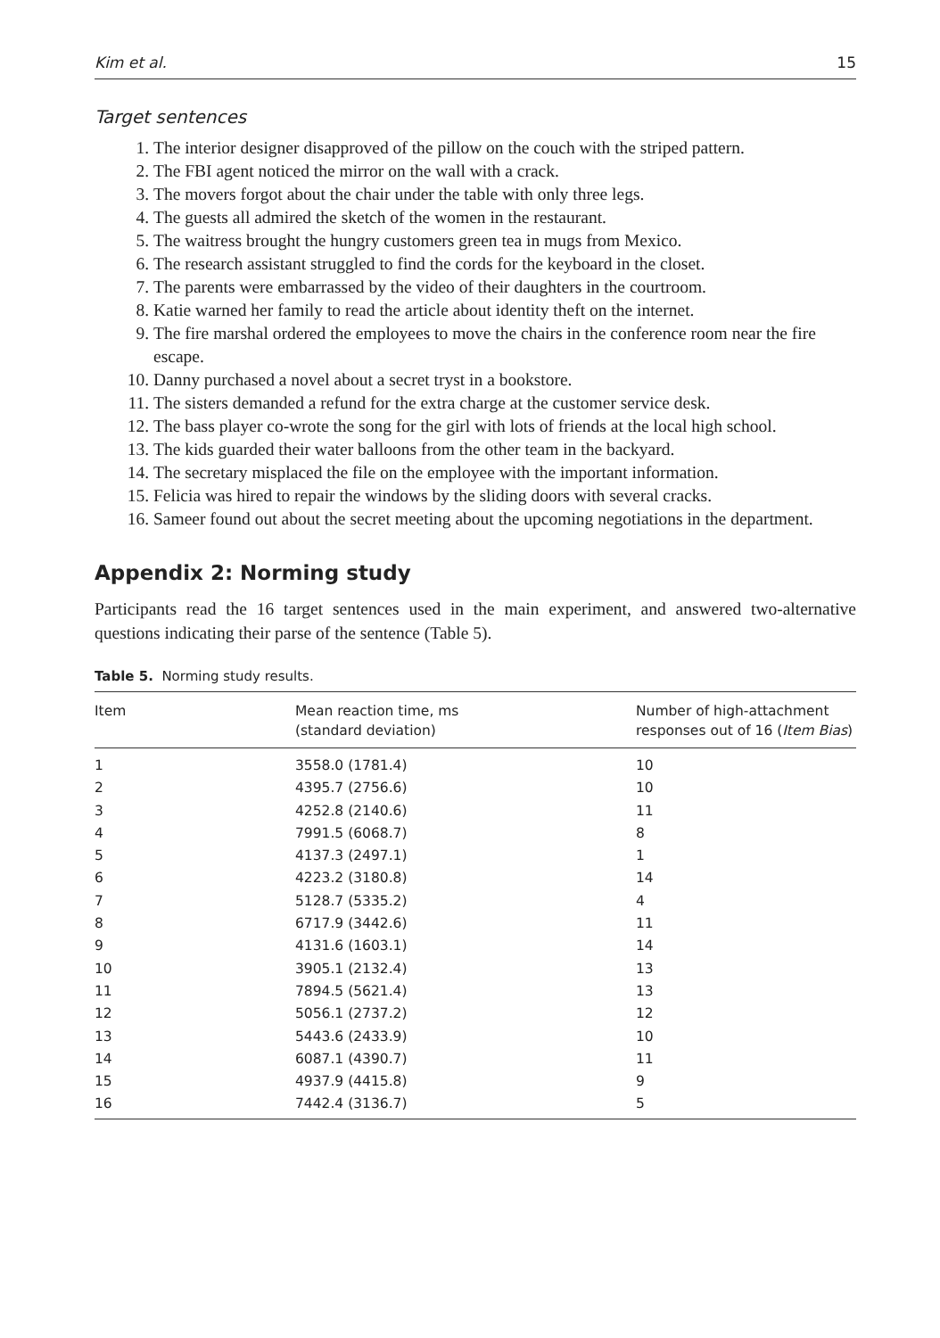Kim et al. 15
Target sentences
1. The interior designer disapproved of the pillow on the couch with the striped pattern.
2. The FBI agent noticed the mirror on the wall with a crack.
3. The movers forgot about the chair under the table with only three legs.
4. The guests all admired the sketch of the women in the restaurant.
5. The waitress brought the hungry customers green tea in mugs from Mexico.
6. The research assistant struggled to find the cords for the keyboard in the closet.
7. The parents were embarrassed by the video of their daughters in the courtroom.
8. Katie warned her family to read the article about identity theft on the internet.
9. The fire marshal ordered the employees to move the chairs in the conference room near the fire escape.
10. Danny purchased a novel about a secret tryst in a bookstore.
11. The sisters demanded a refund for the extra charge at the customer service desk.
12. The bass player co-wrote the song for the girl with lots of friends at the local high school.
13. The kids guarded their water balloons from the other team in the backyard.
14. The secretary misplaced the file on the employee with the important information.
15. Felicia was hired to repair the windows by the sliding doors with several cracks.
16. Sameer found out about the secret meeting about the upcoming negotiations in the department.
Appendix 2: Norming study
Participants read the 16 target sentences used in the main experiment, and answered two-alternative questions indicating their parse of the sentence (Table 5).
Table 5. Norming study results.
| Item | Mean reaction time, ms (standard deviation) | Number of high-attachment responses out of 16 ( Item Bias ) |
| --- | --- | --- |
| 1 | 3558.0 (1781.4) | 10 |
| 2 | 4395.7 (2756.6) | 10 |
| 3 | 4252.8 (2140.6) | 11 |
| 4 | 7991.5 (6068.7) | 8 |
| 5 | 4137.3 (2497.1) | 1 |
| 6 | 4223.2 (3180.8) | 14 |
| 7 | 5128.7 (5335.2) | 4 |
| 8 | 6717.9 (3442.6) | 11 |
| 9 | 4131.6 (1603.1) | 14 |
| 10 | 3905.1 (2132.4) | 13 |
| 11 | 7894.5 (5621.4) | 13 |
| 12 | 5056.1 (2737.2) | 12 |
| 13 | 5443.6 (2433.9) | 10 |
| 14 | 6087.1 (4390.7) | 11 |
| 15 | 4937.9 (4415.8) | 9 |
| 16 | 7442.4 (3136.7) | 5 |